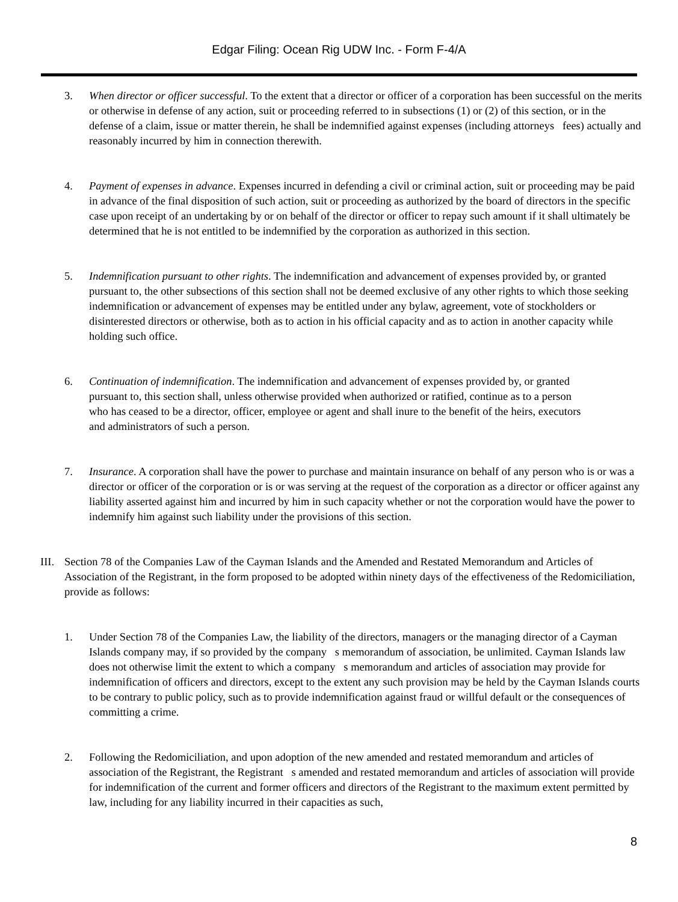Edgar Filing: Ocean Rig UDW Inc. - Form F-4/A
3. When director or officer successful. To the extent that a director or officer of a corporation has been successful on the merits or otherwise in defense of any action, suit or proceeding referred to in subsections (1) or (2) of this section, or in the defense of a claim, issue or matter therein, he shall be indemnified against expenses (including attorneys fees) actually and reasonably incurred by him in connection therewith.
4. Payment of expenses in advance. Expenses incurred in defending a civil or criminal action, suit or proceeding may be paid in advance of the final disposition of such action, suit or proceeding as authorized by the board of directors in the specific case upon receipt of an undertaking by or on behalf of the director or officer to repay such amount if it shall ultimately be determined that he is not entitled to be indemnified by the corporation as authorized in this section.
5. Indemnification pursuant to other rights. The indemnification and advancement of expenses provided by, or granted pursuant to, the other subsections of this section shall not be deemed exclusive of any other rights to which those seeking indemnification or advancement of expenses may be entitled under any bylaw, agreement, vote of stockholders or disinterested directors or otherwise, both as to action in his official capacity and as to action in another capacity while holding such office.
6. Continuation of indemnification. The indemnification and advancement of expenses provided by, or granted pursuant to, this section shall, unless otherwise provided when authorized or ratified, continue as to a person who has ceased to be a director, officer, employee or agent and shall inure to the benefit of the heirs, executors and administrators of such a person.
7. Insurance. A corporation shall have the power to purchase and maintain insurance on behalf of any person who is or was a director or officer of the corporation or is or was serving at the request of the corporation as a director or officer against any liability asserted against him and incurred by him in such capacity whether or not the corporation would have the power to indemnify him against such liability under the provisions of this section.
III.
Section 78 of the Companies Law of the Cayman Islands and the Amended and Restated Memorandum and Articles of Association of the Registrant, in the form proposed to be adopted within ninety days of the effectiveness of the Redomiciliation, provide as follows:
1. Under Section 78 of the Companies Law, the liability of the directors, managers or the managing director of a Cayman Islands company may, if so provided by the company s memorandum of association, be unlimited. Cayman Islands law does not otherwise limit the extent to which a company s memorandum and articles of association may provide for indemnification of officers and directors, except to the extent any such provision may be held by the Cayman Islands courts to be contrary to public policy, such as to provide indemnification against fraud or willful default or the consequences of committing a crime.
2. Following the Redomiciliation, and upon adoption of the new amended and restated memorandum and articles of association of the Registrant, the Registrant s amended and restated memorandum and articles of association will provide for indemnification of the current and former officers and directors of the Registrant to the maximum extent permitted by law, including for any liability incurred in their capacities as such,
8